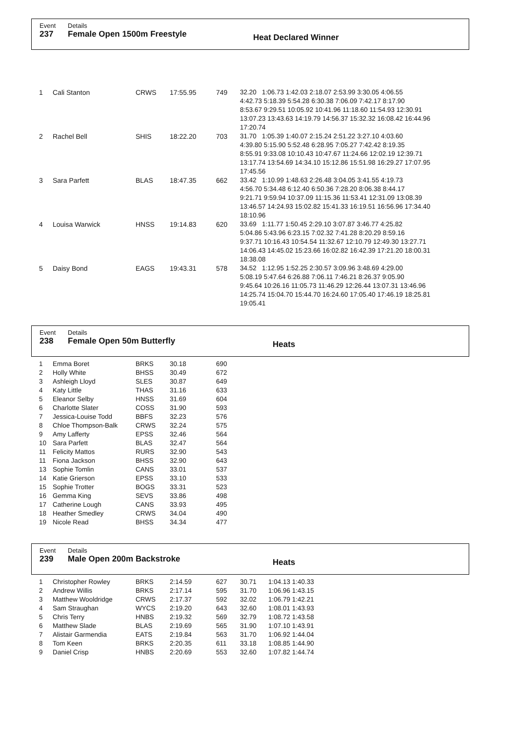Event
237
Details
Female Open 1500m Freestyle
Heat Declared Winner
| 1 | Cali Stanton | CRWS | 17:55.95 | 749 | 32.20 1:06.73 1:42.03 2:18.07 2:53.99 3:30.05 4:06.55 4:42.73 5:18.39 5:54.28 6:30.38 7:06.09 7:42.17 8:17.90 8:53.67 9:29.51 10:05.92 10:41.96 11:18.60 11:54.93 12:30.91 13:07.23 13:43.63 14:19.79 14:56.37 15:32.32 16:08.42 16:44.96 17:20.74 |
| 2 | Rachel Bell | SHIS | 18:22.20 | 703 | 31.70 1:05.39 1:40.07 2:15.24 2:51.22 3:27.10 4:03.60 4:39.80 5:15.90 5:52.48 6:28.95 7:05.27 7:42.42 8:19.35 8:55.91 9:33.08 10:10.43 10:47.67 11:24.66 12:02.19 12:39.71 13:17.74 13:54.69 14:34.10 15:12.86 15:51.98 16:29.27 17:07.95 17:45.56 |
| 3 | Sara Parfett | BLAS | 18:47.35 | 662 | 33.42 1:10.99 1:48.63 2:26.48 3:04.05 3:41.55 4:19.73 4:56.70 5:34.48 6:12.40 6:50.36 7:28.20 8:06.38 8:44.17 9:21.71 9:59.94 10:37.09 11:15.36 11:53.41 12:31.09 13:08.39 13:46.57 14:24.93 15:02.82 15:41.33 16:19.51 16:56.96 17:34.40 18:10.96 |
| 4 | Louisa Warwick | HNSS | 19:14.83 | 620 | 33.69 1:11.77 1:50.45 2:29.10 3:07.87 3:46.77 4:25.82 5:04.86 5:43.96 6:23.15 7:02.32 7:41.28 8:20.29 8:59.16 9:37.71 10:16.43 10:54.54 11:32.67 12:10.79 12:49.30 13:27.71 14:06.43 14:45.02 15:23.66 16:02.82 16:42.39 17:21.20 18:00.31 18:38.08 |
| 5 | Daisy Bond | EAGS | 19:43.31 | 578 | 34.52 1:12.95 1:52.25 2:30.57 3:09.96 3:48.69 4:29.00 5:08.19 5:47.64 6:26.88 7:06.11 7:46.21 8:26.37 9:05.90 9:45.64 10:26.16 11:05.73 11:46.29 12:26.44 13:07.31 13:46.96 14:25.74 15:04.70 15:44.70 16:24.60 17:05.40 17:46.19 18:25.81 19:05.41 |
Event
238
Details
Female Open 50m Butterfly
Heats
| 1 | Emma Boret | BRKS | 30.18 | 690 |
| 2 | Holly White | BHSS | 30.49 | 672 |
| 3 | Ashleigh Lloyd | SLES | 30.87 | 649 |
| 4 | Katy Little | THAS | 31.16 | 633 |
| 5 | Eleanor Selby | HNSS | 31.69 | 604 |
| 6 | Charlotte Slater | COSS | 31.90 | 593 |
| 7 | Jessica-Louise Todd | BBFS | 32.23 | 576 |
| 8 | Chloe Thompson-Balk | CRWS | 32.24 | 575 |
| 9 | Amy Lafferty | EPSS | 32.46 | 564 |
| 10 | Sara Parfett | BLAS | 32.47 | 564 |
| 11 | Felicity Mattos | RURS | 32.90 | 543 |
| 11 | Fiona Jackson | BHSS | 32.90 | 643 |
| 13 | Sophie Tomlin | CANS | 33.01 | 537 |
| 14 | Katie Grierson | EPSS | 33.10 | 533 |
| 15 | Sophie Trotter | BOGS | 33.31 | 523 |
| 16 | Gemma King | SEVS | 33.86 | 498 |
| 17 | Catherine Lough | CANS | 33.93 | 495 |
| 18 | Heather Smedley | CRWS | 34.04 | 490 |
| 19 | Nicole Read | BHSS | 34.34 | 477 |
Event
239
Details
Male Open 200m Backstroke
Heats
| 1 | Christopher Rowley | BRKS | 2:14.59 | 627 | 30.71 | 1:04.13 1:40.33 |
| 2 | Andrew Willis | BRKS | 2:17.14 | 595 | 31.70 | 1:06.96 1:43.15 |
| 3 | Matthew Wooldridge | CRWS | 2:17.37 | 592 | 32.02 | 1:06.79 1:42.21 |
| 4 | Sam Straughan | WYCS | 2:19.20 | 643 | 32.60 | 1:08.01 1:43.93 |
| 5 | Chris Terry | HNBS | 2:19.32 | 569 | 32.79 | 1:08.72 1:43.58 |
| 6 | Matthew Slade | BLAS | 2:19.69 | 565 | 31.90 | 1:07.10 1:43.91 |
| 7 | Alistair Garmendia | EATS | 2:19.84 | 563 | 31.70 | 1:06.92 1:44.04 |
| 8 | Tom Keen | BRKS | 2:20.35 | 611 | 33.18 | 1:08.85 1:44.90 |
| 9 | Daniel Crisp | HNBS | 2:20.69 | 553 | 32.60 | 1:07.82 1:44.74 |